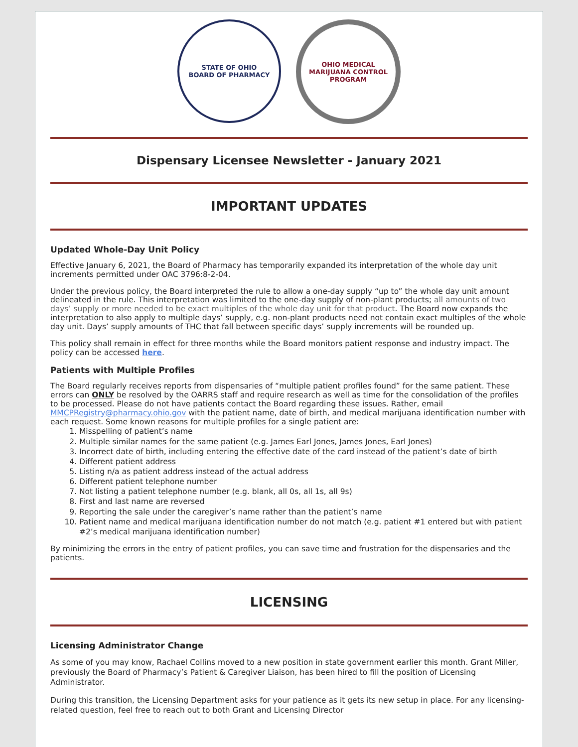STATE OF OHIO
BOARD OF PHARMACY
OHIO MEDICAL MARIJUANA CONTROL PROGRAM
Dispensary Licensee Newsletter - January 2021
IMPORTANT UPDATES
Updated Whole-Day Unit Policy
Effective January 6, 2021, the Board of Pharmacy has temporarily expanded its interpretation of the whole day unit increments permitted under OAC 3796:8-2-04.
Under the previous policy, the Board interpreted the rule to allow a one-day supply “up to” the whole day unit amount delineated in the rule. This interpretation was limited to the one-day supply of non-plant products; all amounts of two days’ supply or more needed to be exact multiples of the whole day unit for that product. The Board now expands the interpretation to also apply to multiple days’ supply, e.g. non-plant products need not contain exact multiples of the whole day unit. Days’ supply amounts of THC that fall between specific days’ supply increments will be rounded up.
This policy shall remain in effect for three months while the Board monitors patient response and industry impact. The policy can be accessed here.
Patients with Multiple Profiles
The Board regularly receives reports from dispensaries of “multiple patient profiles found” for the same patient. These errors can ONLY be resolved by the OARRS staff and require research as well as time for the consolidation of the profiles to be processed. Please do not have patients contact the Board regarding these issues. Rather, email MMCPRegistry@pharmacy.ohio.gov with the patient name, date of birth, and medical marijuana identification number with each request. Some known reasons for multiple profiles for a single patient are:
1. Misspelling of patient’s name
2. Multiple similar names for the same patient (e.g. James Earl Jones, James Jones, Earl Jones)
3. Incorrect date of birth, including entering the effective date of the card instead of the patient’s date of birth
4. Different patient address
5. Listing n/a as patient address instead of the actual address
6. Different patient telephone number
7. Not listing a patient telephone number (e.g. blank, all 0s, all 1s, all 9s)
8. First and last name are reversed
9. Reporting the sale under the caregiver’s name rather than the patient’s name
10. Patient name and medical marijuana identification number do not match (e.g. patient #1 entered but with patient #2’s medical marijuana identification number)
By minimizing the errors in the entry of patient profiles, you can save time and frustration for the dispensaries and the patients.
LICENSING
Licensing Administrator Change
As some of you may know, Rachael Collins moved to a new position in state government earlier this month. Grant Miller, previously the Board of Pharmacy’s Patient & Caregiver Liaison, has been hired to fill the position of Licensing Administrator.
During this transition, the Licensing Department asks for your patience as it gets its new setup in place. For any licensing-related question, feel free to reach out to both Grant and Licensing Director